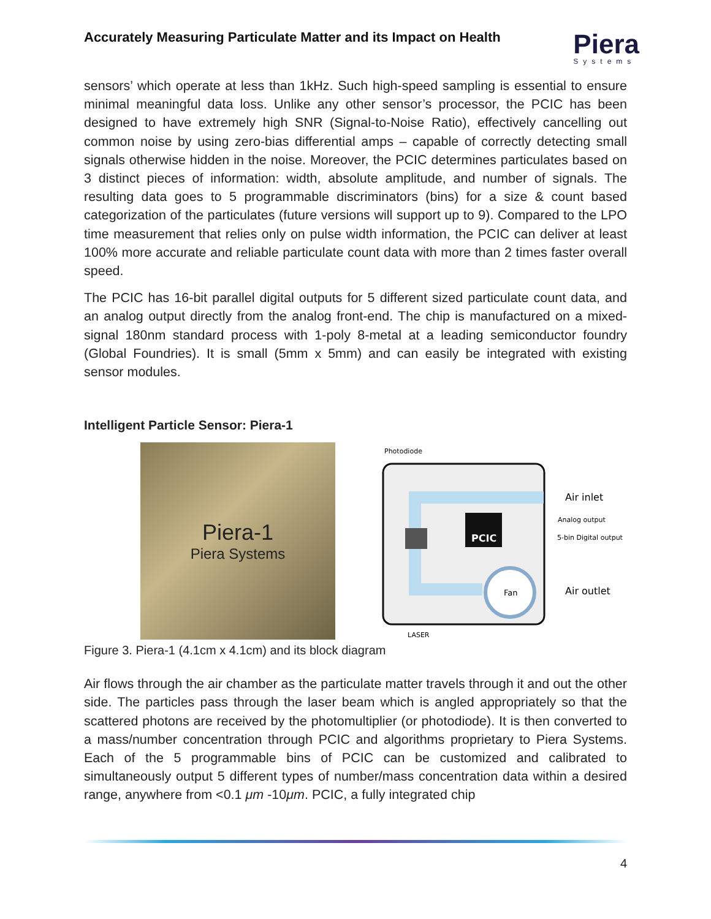Accurately Measuring Particulate Matter and its Impact on Health
Piera
Systems
sensors’ which operate at less than 1kHz. Such high-speed sampling is essential to ensure minimal meaningful data loss. Unlike any other sensor’s processor, the PCIC has been designed to have extremely high SNR (Signal-to-Noise Ratio), effectively cancelling out common noise by using zero-bias differential amps – capable of correctly detecting small signals otherwise hidden in the noise. Moreover, the PCIC determines particulates based on 3 distinct pieces of information: width, absolute amplitude, and number of signals. The resulting data goes to 5 programmable discriminators (bins) for a size & count based categorization of the particulates (future versions will support up to 9). Compared to the LPO time measurement that relies only on pulse width information, the PCIC can deliver at least 100% more accurate and reliable particulate count data with more than 2 times faster overall speed.
The PCIC has 16-bit parallel digital outputs for 5 different sized particulate count data, and an analog output directly from the analog front-end. The chip is manufactured on a mixed-signal 180nm standard process with 1-poly 8-metal at a leading semiconductor foundry (Global Foundries). It is small (5mm x 5mm) and can easily be integrated with existing sensor modules.
Intelligent Particle Sensor: Piera-1
Piera-1
Piera Systems
Photodiode
PCIC
Fan
Air inlet
Analog output
5-bin Digital output
Air outlet
LASER
Figure 3. Piera-1 (4.1cm x 4.1cm) and its block diagram
Air flows through the air chamber as the particulate matter travels through it and out the other side. The particles pass through the laser beam which is angled appropriately so that the scattered photons are received by the photomultiplier (or photodiode). It is then converted to a mass/number concentration through PCIC and algorithms proprietary to Piera Systems. Each of the 5 programmable bins of PCIC can be customized and calibrated to simultaneously output 5 different types of number/mass concentration data within a desired range, anywhere from <0.1 μm -10μm. PCIC, a fully integrated chip
4